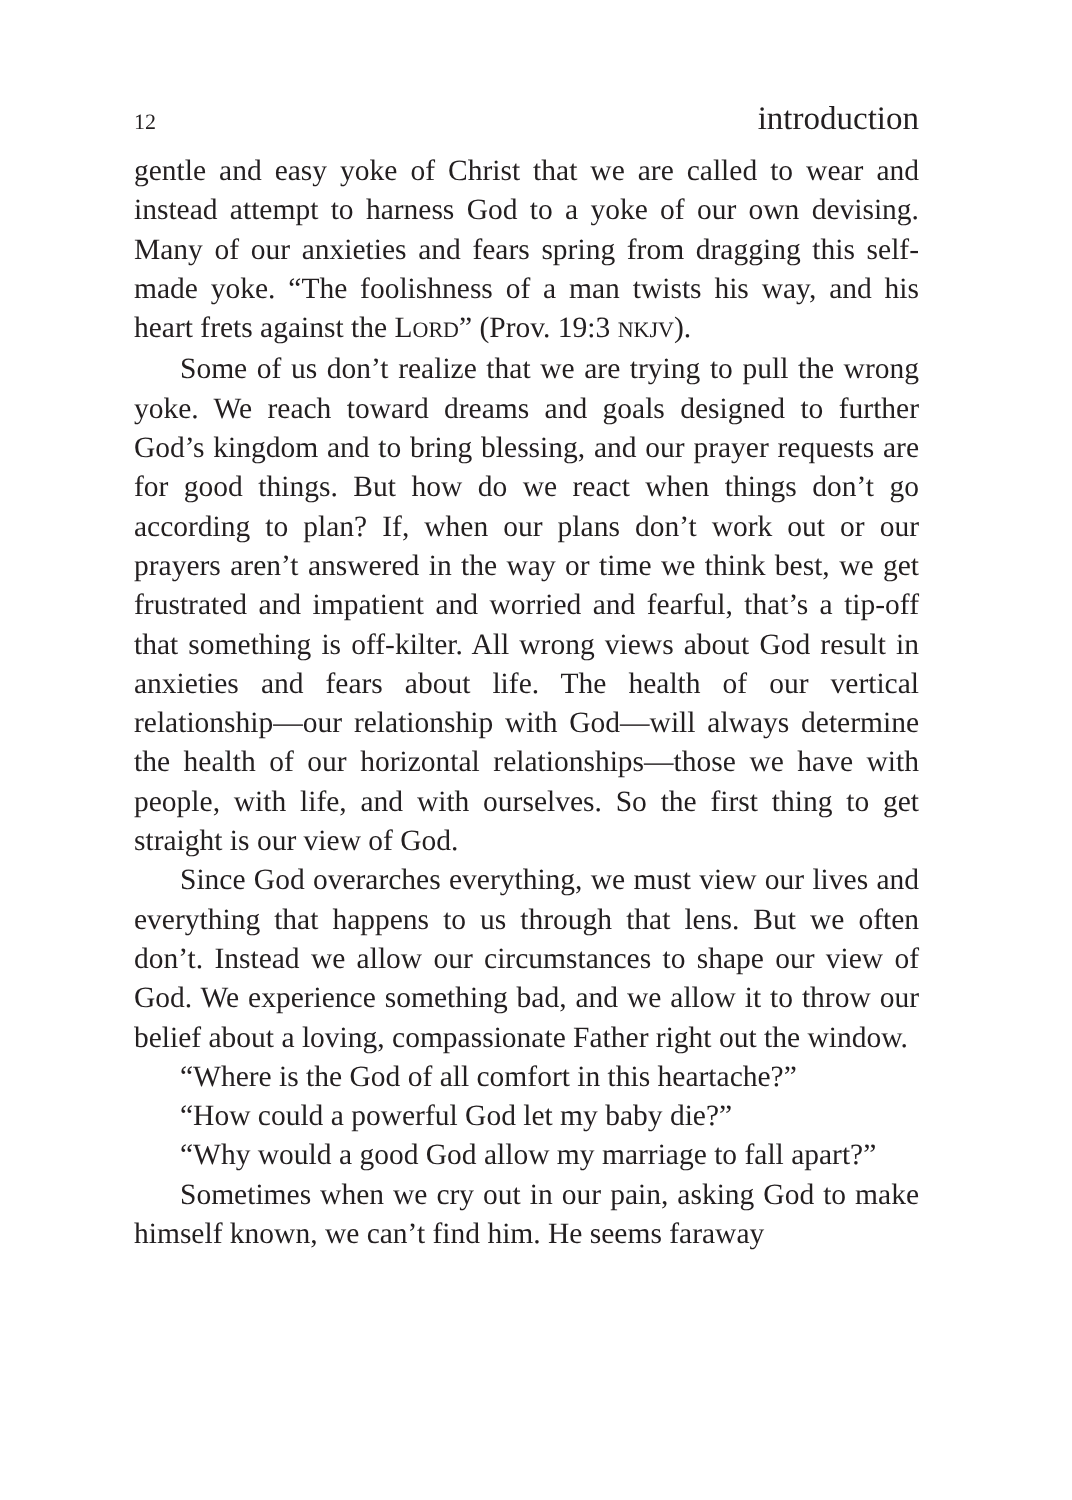12 introduction
gentle and easy yoke of Christ that we are called to wear and instead attempt to harness God to a yoke of our own devising. Many of our anxieties and fears spring from dragging this self-made yoke. “The foolishness of a man twists his way, and his heart frets against the LORD” (Prov. 19:3 NKJV).
Some of us don’t realize that we are trying to pull the wrong yoke. We reach toward dreams and goals designed to further God’s kingdom and to bring blessing, and our prayer requests are for good things. But how do we react when things don’t go according to plan? If, when our plans don’t work out or our prayers aren’t answered in the way or time we think best, we get frustrated and impatient and worried and fearful, that’s a tip-off that something is off-kilter. All wrong views about God result in anxieties and fears about life. The health of our vertical relationship—our relationship with God—will always determine the health of our horizontal relationships—those we have with people, with life, and with ourselves. So the first thing to get straight is our view of God.
Since God overarches everything, we must view our lives and everything that happens to us through that lens. But we often don’t. Instead we allow our circumstances to shape our view of God. We experience something bad, and we allow it to throw our belief about a loving, compassionate Father right out the window.
“Where is the God of all comfort in this heartache?”
“How could a powerful God let my baby die?”
“Why would a good God allow my marriage to fall apart?”
Sometimes when we cry out in our pain, asking God to make himself known, we can’t find him. He seems faraway